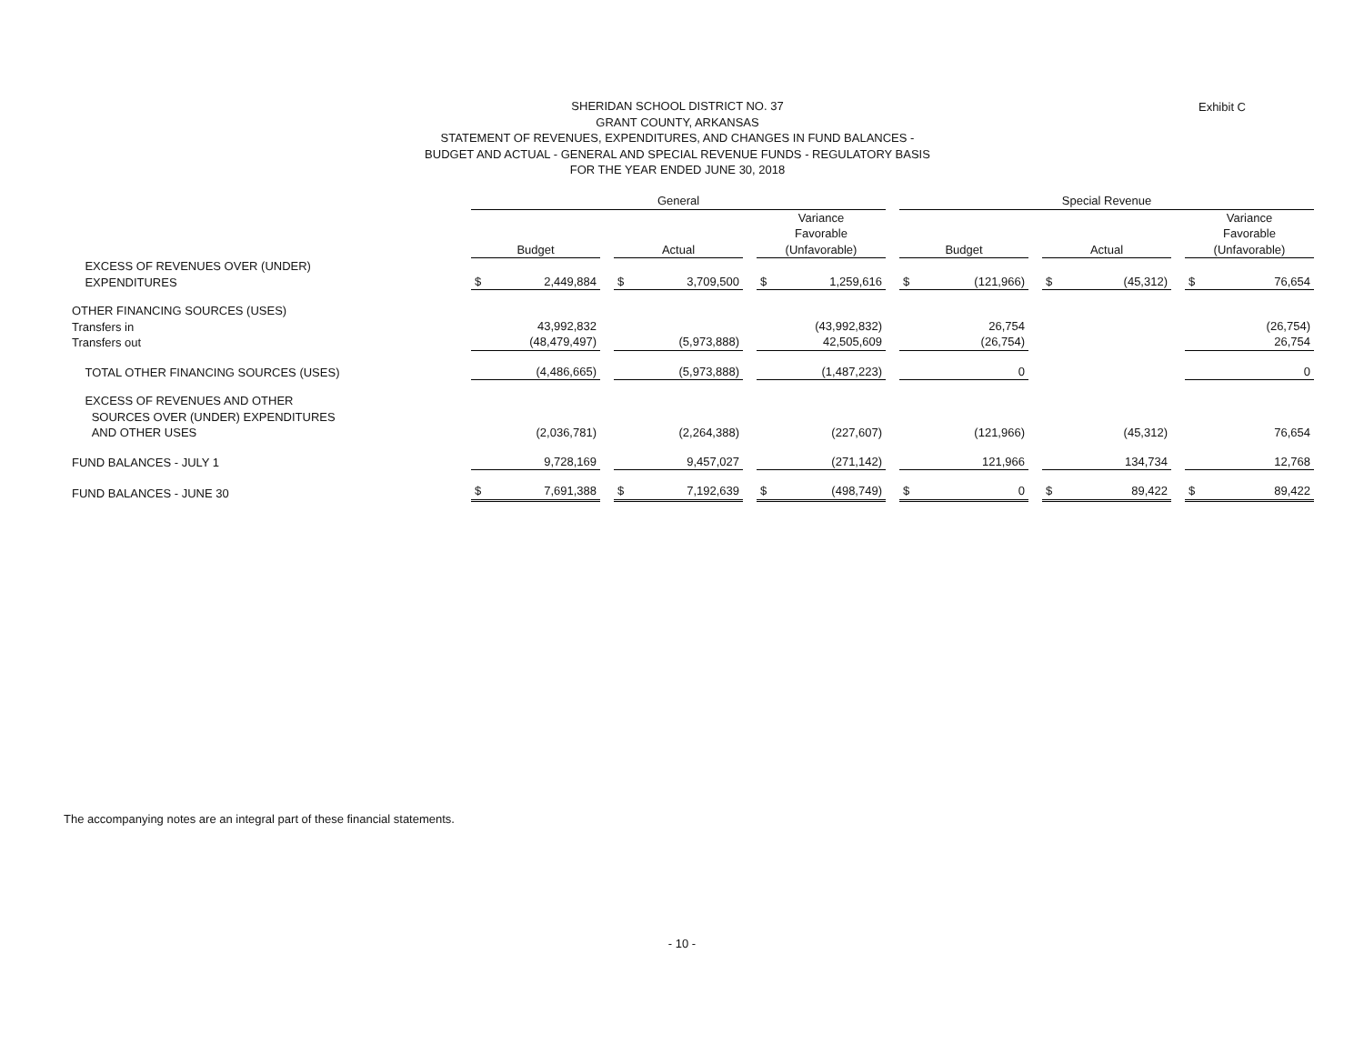SHERIDAN SCHOOL DISTRICT NO. 37
GRANT COUNTY, ARKANSAS
STATEMENT OF REVENUES, EXPENDITURES, AND CHANGES IN FUND BALANCES -
BUDGET AND ACTUAL - GENERAL AND SPECIAL REVENUE FUNDS - REGULATORY BASIS
FOR THE YEAR ENDED JUNE 30, 2018
Exhibit C
| | General | | | Special Revenue | | |
| --- | --- | --- | --- | --- | --- | --- |
| | Budget | Actual | Variance Favorable (Unfavorable) | Budget | Actual | Variance Favorable (Unfavorable) |
| EXCESS OF REVENUES OVER (UNDER) EXPENDITURES | $ 2,449,884 | $ 3,709,500 | $ 1,259,616 | $ (121,966) | $ (45,312) | $ 76,654 |
| OTHER FINANCING SOURCES (USES) Transfers in Transfers out | 43,992,832 (48,479,497) | (5,973,888) | (43,992,832) 42,505,609 | 26,754 (26,754) | | (26,754) 26,754 |
| TOTAL OTHER FINANCING SOURCES (USES) | (4,486,665) | (5,973,888) | (1,487,223) | 0 | | 0 |
| EXCESS OF REVENUES AND OTHER SOURCES OVER (UNDER) EXPENDITURES AND OTHER USES | (2,036,781) | (2,264,388) | (227,607) | (121,966) | (45,312) | 76,654 |
| FUND BALANCES - JULY 1 | 9,728,169 | 9,457,027 | (271,142) | 121,966 | 134,734 | 12,768 |
| FUND BALANCES - JUNE 30 | $ 7,691,388 | $ 7,192,639 | $ (498,749) | $ 0 | $ 89,422 | $ 89,422 |
The accompanying notes are an integral part of these financial statements.
- 10 -